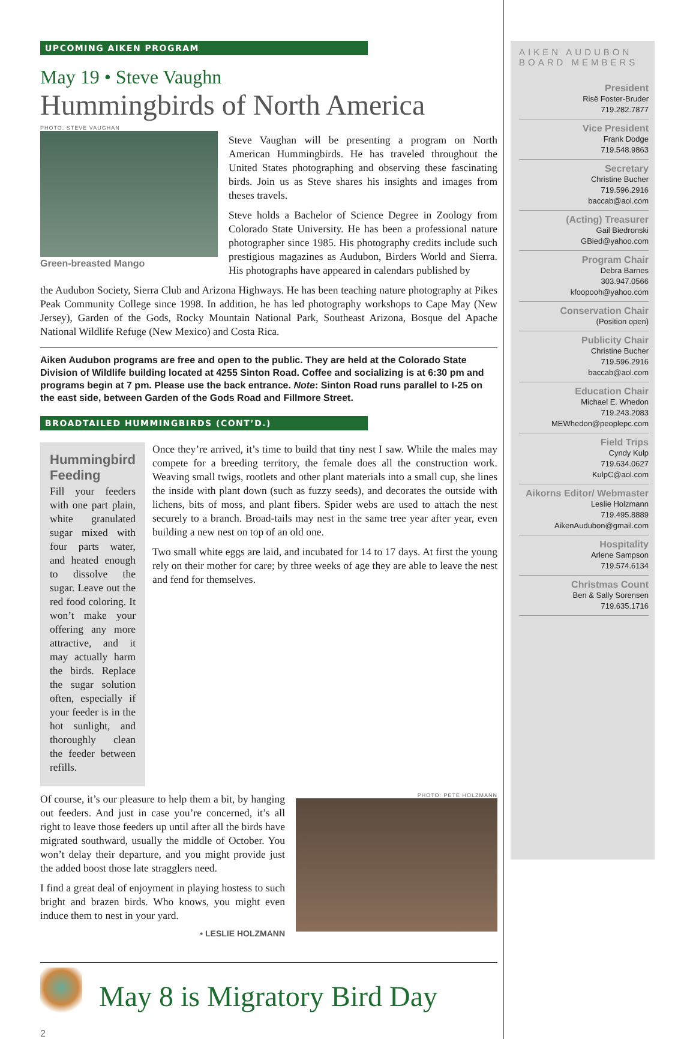UPCOMING AIKEN PROGRAM
May 19 • Steve Vaughn
Hummingbirds of North America
PHOTO: STEVE VAUGHAN
Green-breasted Mango
Steve Vaughan will be presenting a program on North American Hummingbirds. He has traveled throughout the United States photographing and observing these fascinating birds. Join us as Steve shares his insights and images from theses travels.
Steve holds a Bachelor of Science Degree in Zoology from Colorado State University. He has been a professional nature photographer since 1985. His photography credits include such prestigious magazines as Audubon, Birders World and Sierra. His photographs have appeared in calendars published by
the Audubon Society, Sierra Club and Arizona Highways. He has been teaching nature photography at Pikes Peak Community College since 1998. In addition, he has led photography workshops to Cape May (New Jersey), Garden of the Gods, Rocky Mountain National Park, Southeast Arizona, Bosque del Apache National Wildlife Refuge (New Mexico) and Costa Rica.
Aiken Audubon programs are free and open to the public. They are held at the Colorado State Division of Wildlife building located at 4255 Sinton Road. Coffee and socializing is at 6:30 pm and programs begin at 7 pm. Please use the back entrance. Note: Sinton Road runs parallel to I-25 on the east side, between Garden of the Gods Road and Fillmore Street.
BROADTAILED HUMMINGBIRDS (CONT’D.)
Hummingbird Feeding
Fill your feeders with one part plain, white granulated sugar mixed with four parts water, and heated enough to dissolve the sugar. Leave out the red food coloring. It won’t make your offering any more attractive, and it may actually harm the birds. Replace the sugar solution often, especially if your feeder is in the hot sunlight, and thoroughly clean the feeder between refills.
Once they’re arrived, it’s time to build that tiny nest I saw. While the males may compete for a breeding territory, the female does all the construction work. Weaving small twigs, rootlets and other plant materials into a small cup, she lines the inside with plant down (such as fuzzy seeds), and decorates the outside with lichens, bits of moss, and plant fibers. Spider webs are used to attach the nest securely to a branch. Broad-tails may nest in the same tree year after year, even building a new nest on top of an old one.
Two small white eggs are laid, and incubated for 14 to 17 days. At first the young rely on their mother for care; by three weeks of age they are able to leave the nest and fend for themselves.
Of course, it’s our pleasure to help them a bit, by hanging out feeders. And just in case you’re concerned, it’s all right to leave those feeders up until after all the birds have migrated southward, usually the middle of October. You won’t delay their departure, and you might provide just the added boost those late stragglers need.
I find a great deal of enjoyment in playing hostess to such bright and brazen birds. Who knows, you might even induce them to nest in your yard.
• LESLIE HOLZMANN
PHOTO: PETE HOLZMANN
May 8 is Migratory Bird Day
2
AIKEN AUDUBON BOARD MEMBERS
President
Risë Foster-Bruder
719.282.7877
Vice President
Frank Dodge
719.548.9863
Secretary
Christine Bucher
719.596.2916
baccab@aol.com
(Acting) Treasurer
Gail Biedronski
GBied@yahoo.com
Program Chair
Debra Barnes
303.947.0566
kfoopooh@yahoo.com
Conservation Chair
(Position open)
Publicity Chair
Christine Bucher
719.596.2916
baccab@aol.com
Education Chair
Michael E. Whedon
719.243.2083
MEWhedon@peoplepc.com
Field Trips
Cyndy Kulp
719.634.0627
KulpC@aol.com
Aikorns Editor/ Webmaster
Leslie Holzmann
719.495.8889
AikenAudubon@gmail.com
Hospitality
Arlene Sampson
719.574.6134
Christmas Count
Ben & Sally Sorensen
719.635.1716